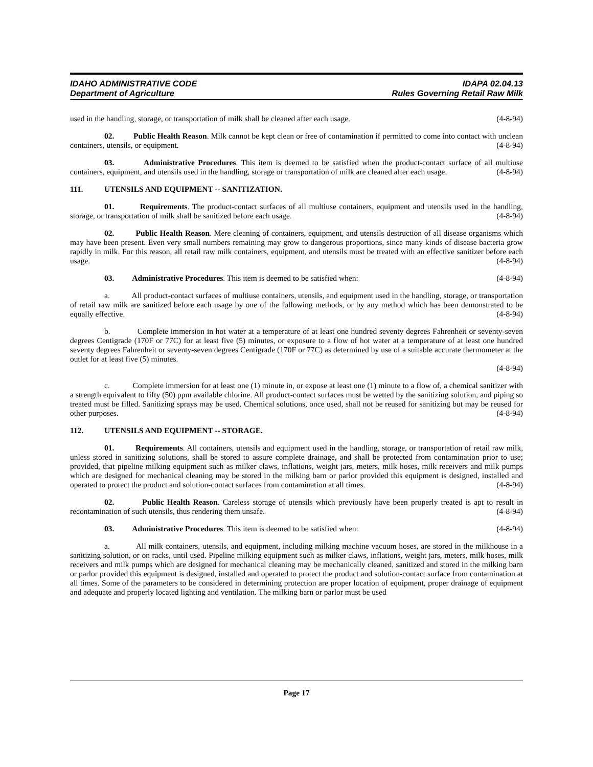IDAHO ADMINISTRATIVE CODE
Department of Agriculture
IDAPA 02.04.13
Rules Governing Retail Raw Milk
used in the handling, storage, or transportation of milk shall be cleaned after each usage. (4-8-94)
02. Public Health Reason. Milk cannot be kept clean or free of contamination if permitted to come into contact with unclean containers, utensils, or equipment. (4-8-94)
03. Administrative Procedures. This item is deemed to be satisfied when the product-contact surface of all multiuse containers, equipment, and utensils used in the handling, storage or transportation of milk are cleaned after each usage. (4-8-94)
111. UTENSILS AND EQUIPMENT -- SANITIZATION.
01. Requirements. The product-contact surfaces of all multiuse containers, equipment and utensils used in the handling, storage, or transportation of milk shall be sanitized before each usage. (4-8-94)
02. Public Health Reason. Mere cleaning of containers, equipment, and utensils destruction of all disease organisms which may have been present. Even very small numbers remaining may grow to dangerous proportions, since many kinds of disease bacteria grow rapidly in milk. For this reason, all retail raw milk containers, equipment, and utensils must be treated with an effective sanitizer before each usage. (4-8-94)
03. Administrative Procedures. This item is deemed to be satisfied when: (4-8-94)
a. All product-contact surfaces of multiuse containers, utensils, and equipment used in the handling, storage, or transportation of retail raw milk are sanitized before each usage by one of the following methods, or by any method which has been demonstrated to be equally effective. (4-8-94)
b. Complete immersion in hot water at a temperature of at least one hundred seventy degrees Fahrenheit or seventy-seven degrees Centigrade (170F or 77C) for at least five (5) minutes, or exposure to a flow of hot water at a temperature of at least one hundred seventy degrees Fahrenheit or seventy-seven degrees Centigrade (170F or 77C) as determined by use of a suitable accurate thermometer at the outlet for at least five (5) minutes.
(4-8-94)
c. Complete immersion for at least one (1) minute in, or expose at least one (1) minute to a flow of, a chemical sanitizer with a strength equivalent to fifty (50) ppm available chlorine. All product-contact surfaces must be wetted by the sanitizing solution, and piping so treated must be filled. Sanitizing sprays may be used. Chemical solutions, once used, shall not be reused for sanitizing but may be reused for other purposes. (4-8-94)
112. UTENSILS AND EQUIPMENT -- STORAGE.
01. Requirements. All containers, utensils and equipment used in the handling, storage, or transportation of retail raw milk, unless stored in sanitizing solutions, shall be stored to assure complete drainage, and shall be protected from contamination prior to use; provided, that pipeline milking equipment such as milker claws, inflations, weight jars, meters, milk hoses, milk receivers and milk pumps which are designed for mechanical cleaning may be stored in the milking barn or parlor provided this equipment is designed, installed and operated to protect the product and solution-contact surfaces from contamination at all times. (4-8-94)
02. Public Health Reason. Careless storage of utensils which previously have been properly treated is apt to result in recontamination of such utensils, thus rendering them unsafe. (4-8-94)
03. Administrative Procedures. This item is deemed to be satisfied when: (4-8-94)
a. All milk containers, utensils, and equipment, including milking machine vacuum hoses, are stored in the milkhouse in a sanitizing solution, or on racks, until used. Pipeline milking equipment such as milker claws, inflations, weight jars, meters, milk hoses, milk receivers and milk pumps which are designed for mechanical cleaning may be mechanically cleaned, sanitized and stored in the milking barn or parlor provided this equipment is designed, installed and operated to protect the product and solution-contact surface from contamination at all times. Some of the parameters to be considered in determining protection are proper location of equipment, proper drainage of equipment and adequate and properly located lighting and ventilation. The milking barn or parlor must be used
Page 17